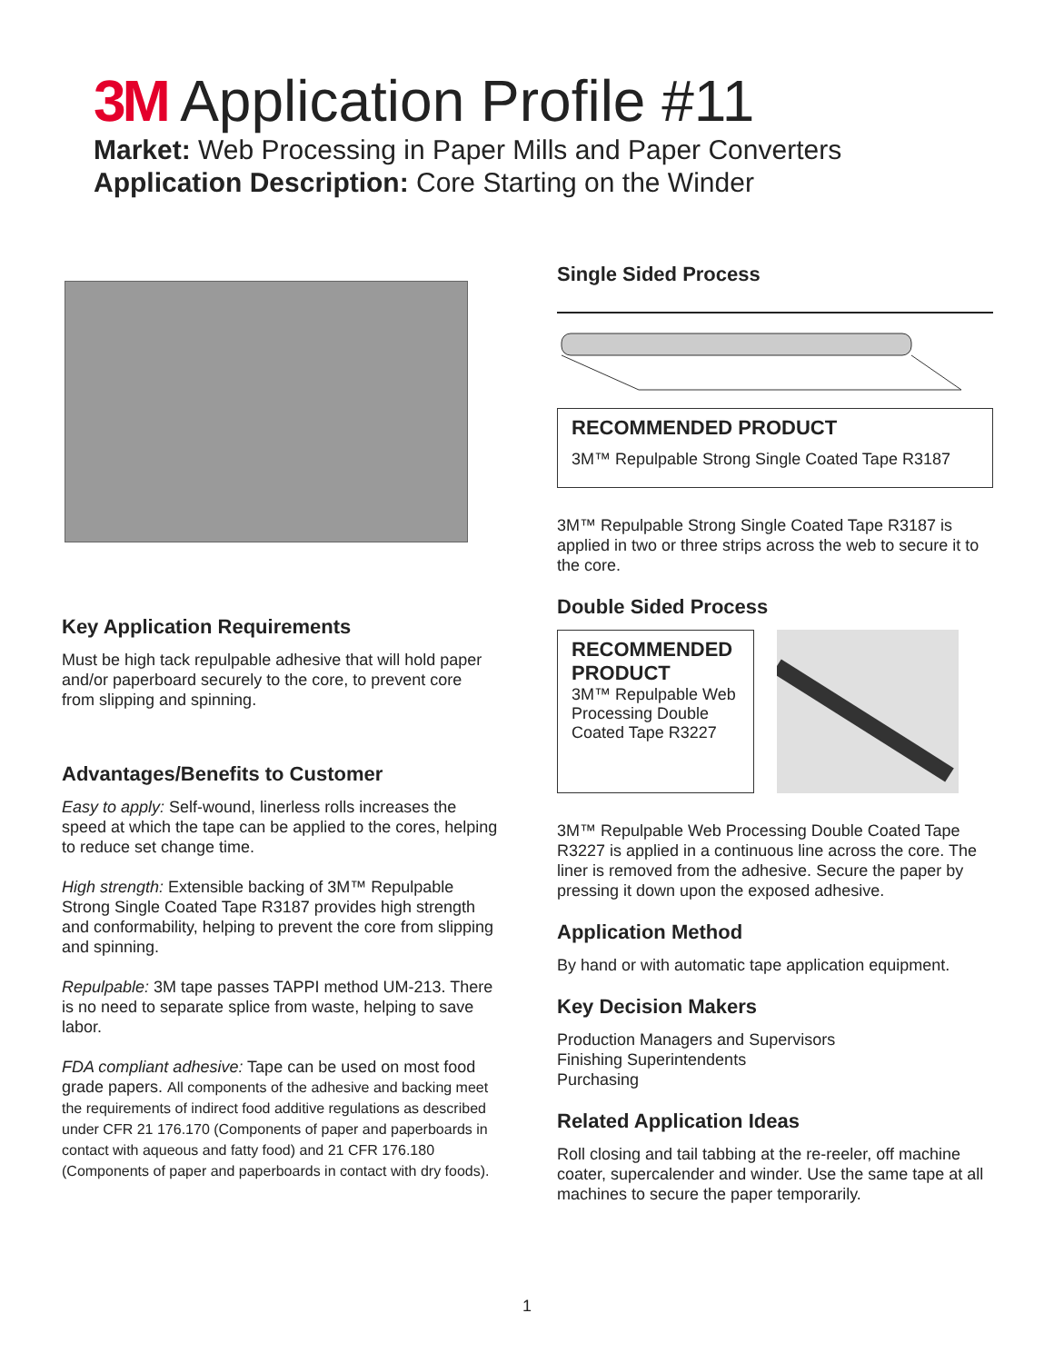3M Application Profile #11
Market: Web Processing in Paper Mills and Paper Converters
Application Description: Core Starting on the Winder
Key Application Requirements
Must be high tack repulpable adhesive that will hold paper and/or paperboard securely to the core, to prevent core from slipping and spinning.
Advantages/Benefits to Customer
Easy to apply: Self-wound, linerless rolls increases the speed at which the tape can be applied to the cores, helping to reduce set change time.
High strength: Extensible backing of 3M™ Repulpable Strong Single Coated Tape R3187 provides high strength and conformability, helping to prevent the core from slipping and spinning.
Repulpable: 3M tape passes TAPPI method UM-213. There is no need to separate splice from waste, helping to save labor.
FDA compliant adhesive: Tape can be used on most food grade papers. All components of the adhesive and backing meet the requirements of indirect food additive regulations as described under CFR 21 176.170 (Components of paper and paperboards in contact with aqueous and fatty food) and 21 CFR 176.180 (Components of paper and paperboards in contact with dry foods).
Single Sided Process
RECOMMENDED PRODUCT
3M™ Repulpable Strong Single Coated Tape R3187
3M™ Repulpable Strong Single Coated Tape R3187 is applied in two or three strips across the web to secure it to the core.
Double Sided Process
RECOMMENDED PRODUCT
3M™ Repulpable Web Processing Double Coated Tape R3227
3M™ Repulpable Web Processing Double Coated Tape R3227 is applied in a continuous line across the core. The liner is removed from the adhesive. Secure the paper by pressing it down upon the exposed adhesive.
Application Method
By hand or with automatic tape application equipment.
Key Decision Makers
Production Managers and Supervisors
Finishing Superintendents
Purchasing
Related Application Ideas
Roll closing and tail tabbing at the re-reeler, off machine coater, supercalender and winder. Use the same tape at all machines to secure the paper temporarily.
1